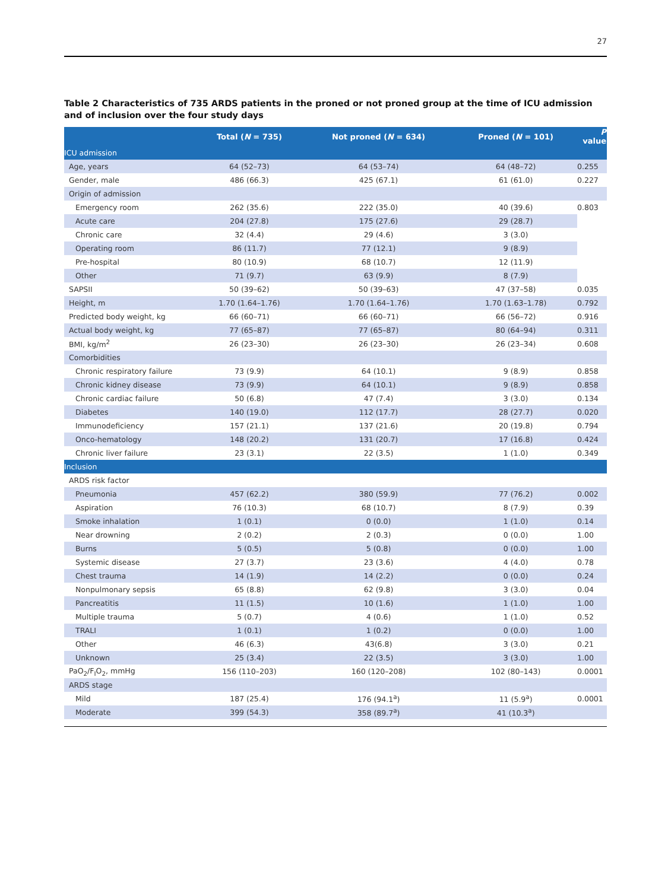27
Table 2 Characteristics of 735 ARDS patients in the proned or not proned group at the time of ICU admission and of inclusion over the four study days
| | Total ( N = 735) | Not proned ( N = 634) | Proned ( N = 101) | P value |
| --- | --- | --- | --- | --- |
| ICU admission | | | | |
| Age, years | 64 (52–73) | 64 (53–74) | 64 (48–72) | 0.255 |
| Gender, male | 486 (66.3) | 425 (67.1) | 61 (61.0) | 0.227 |
| Origin of admission | | | | |
| Emergency room | 262 (35.6) | 222 (35.0) | 40 (39.6) | 0.803 |
| Acute care | 204 (27.8) | 175 (27.6) | 29 (28.7) | |
| Chronic care | 32 (4.4) | 29 (4.6) | 3 (3.0) | |
| Operating room | 86 (11.7) | 77 (12.1) | 9 (8.9) | |
| Pre-hospital | 80 (10.9) | 68 (10.7) | 12 (11.9) | |
| Other | 71 (9.7) | 63 (9.9) | 8 (7.9) | |
| SAPSII | 50 (39–62) | 50 (39–63) | 47 (37–58) | 0.035 |
| Height, m | 1.70 (1.64–1.76) | 1.70 (1.64–1.76) | 1.70 (1.63–1.78) | 0.792 |
| Predicted body weight, kg | 66 (60–71) | 66 (60–71) | 66 (56–72) | 0.916 |
| Actual body weight, kg | 77 (65–87) | 77 (65–87) | 80 (64–94) | 0.311 |
| BMI, kg/m<sup>2</sup> | 26 (23–30) | 26 (23–30) | 26 (23–34) | 0.608 |
| Comorbidities | | | | |
| Chronic respiratory failure | 73 (9.9) | 64 (10.1) | 9 (8.9) | 0.858 |
| Chronic kidney disease | 73 (9.9) | 64 (10.1) | 9 (8.9) | 0.858 |
| Chronic cardiac failure | 50 (6.8) | 47 (7.4) | 3 (3.0) | 0.134 |
| Diabetes | 140 (19.0) | 112 (17.7) | 28 (27.7) | 0.020 |
| Immunodeficiency | 157 (21.1) | 137 (21.6) | 20 (19.8) | 0.794 |
| Onco-hematology | 148 (20.2) | 131 (20.7) | 17 (16.8) | 0.424 |
| Chronic liver failure | 23 (3.1) | 22 (3.5) | 1 (1.0) | 0.349 |
| Inclusion | | | | |
| ARDS risk factor | | | | |
| Pneumonia | 457 (62.2) | 380 (59.9) | 77 (76.2) | 0.002 |
| Aspiration | 76 (10.3) | 68 (10.7) | 8 (7.9) | 0.39 |
| Smoke inhalation | 1 (0.1) | 0 (0.0) | 1 (1.0) | 0.14 |
| Near drowning | 2 (0.2) | 2 (0.3) | 0 (0.0) | 1.00 |
| Burns | 5 (0.5) | 5 (0.8) | 0 (0.0) | 1.00 |
| Systemic disease | 27 (3.7) | 23 (3.6) | 4 (4.0) | 0.78 |
| Chest trauma | 14 (1.9) | 14 (2.2) | 0 (0.0) | 0.24 |
| Nonpulmonary sepsis | 65 (8.8) | 62 (9.8) | 3 (3.0) | 0.04 |
| Pancreatitis | 11 (1.5) | 10 (1.6) | 1 (1.0) | 1.00 |
| Multiple trauma | 5 (0.7) | 4 (0.6) | 1 (1.0) | 0.52 |
| TRALI | 1 (0.1) | 1 (0.2) | 0 (0.0) | 1.00 |
| Other | 46 (6.3) | 43(6.8) | 3 (3.0) | 0.21 |
| Unknown | 25 (3.4) | 22 (3.5) | 3 (3.0) | 1.00 |
| PaO<sub>2</sub>/F<sub>I</sub>O<sub>2</sub>, mmHg | 156 (110–203) | 160 (120–208) | 102 (80–143) | 0.0001 |
| ARDS stage | | | | |
| Mild | 187 (25.4) | 176 (94.1<sup>a</sup>) | 11 (5.9<sup>a</sup>) | 0.0001 |
| Moderate | 399 (54.3) | 358 (89.7<sup>a</sup>) | 41 (10.3<sup>a</sup>) | |